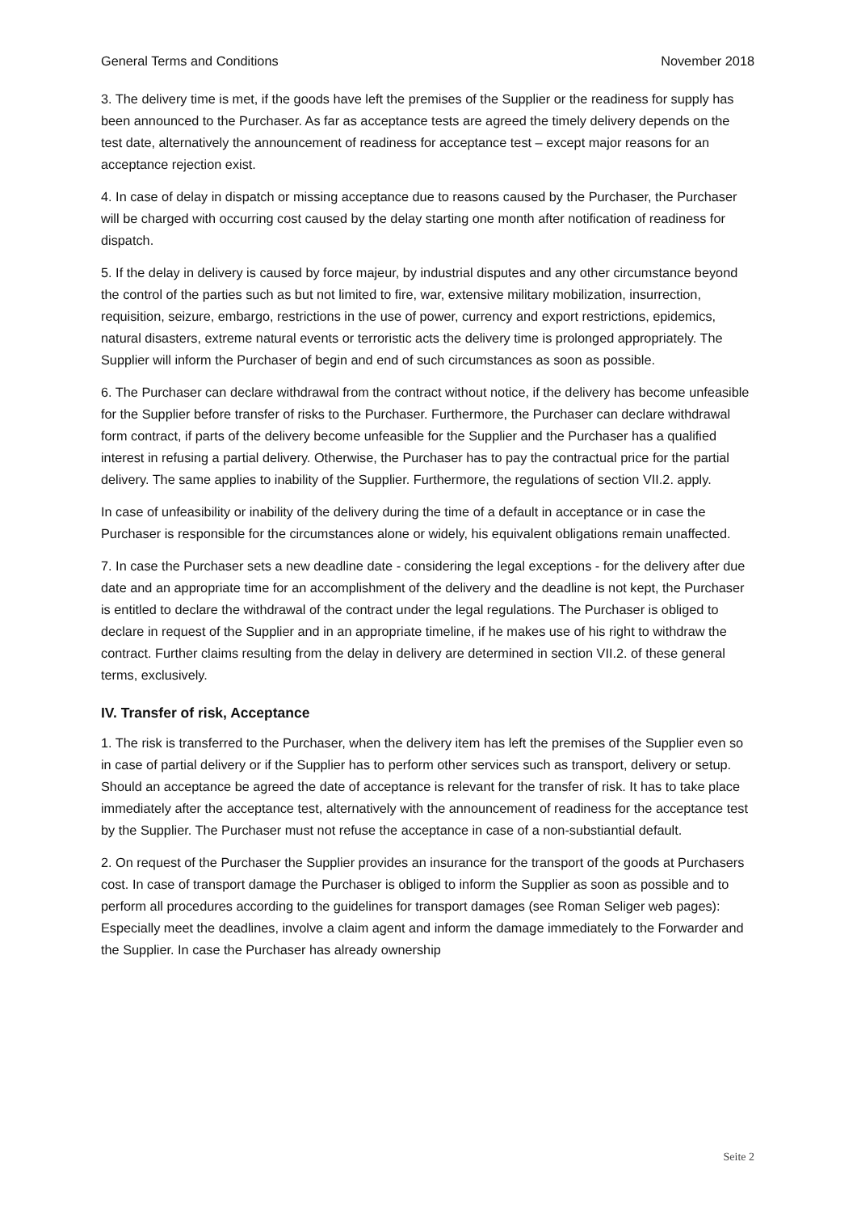General Terms and Conditions November 2018
3. The delivery time is met, if the goods have left the premises of the Supplier or the readiness for supply has been announced to the Purchaser. As far as acceptance tests are agreed the timely delivery depends on the test date, alternatively the announcement of readiness for acceptance test – except major reasons for an acceptance rejection exist.
4. In case of delay in dispatch or missing acceptance due to reasons caused by the Purchaser, the Purchaser will be charged with occurring cost caused by the delay starting one month after notification of readiness for dispatch.
5. If the delay in delivery is caused by force majeur, by industrial disputes and any other circumstance beyond the control of the parties such as but not limited to fire, war, extensive military mobilization, insurrection, requisition, seizure, embargo, restrictions in the use of power, currency and export restrictions, epidemics, natural disasters, extreme natural events or terroristic acts the delivery time is prolonged appropriately. The Supplier will inform the Purchaser of begin and end of such circumstances as soon as possible.
6. The Purchaser can declare withdrawal from the contract without notice, if the delivery has become unfeasible for the Supplier before transfer of risks to the Purchaser. Furthermore, the Purchaser can declare withdrawal form contract, if parts of the delivery become unfeasible for the Supplier and the Purchaser has a qualified interest in refusing a partial delivery. Otherwise, the Purchaser has to pay the contractual price for the partial delivery. The same applies to inability of the Supplier. Furthermore, the regulations of section VII.2. apply.
In case of unfeasibility or inability of the delivery during the time of a default in acceptance or in case the Purchaser is responsible for the circumstances alone or widely, his equivalent obligations remain unaffected.
7. In case the Purchaser sets a new deadline date - considering the legal exceptions - for the delivery after due date and an appropriate time for an accomplishment of the delivery and the deadline is not kept, the Purchaser is entitled to declare the withdrawal of the contract under the legal regulations. The Purchaser is obliged to declare in request of the Supplier and in an appropriate timeline, if he makes use of his right to withdraw the contract. Further claims resulting from the delay in delivery are determined in section VII.2. of these general terms, exclusively.
IV. Transfer of risk, Acceptance
1. The risk is transferred to the Purchaser, when the delivery item has left the premises of the Supplier even so in case of partial delivery or if the Supplier has to perform other services such as transport, delivery or setup. Should an acceptance be agreed the date of acceptance is relevant for the transfer of risk. It has to take place immediately after the acceptance test, alternatively with the announcement of readiness for the acceptance test by the Supplier. The Purchaser must not refuse the acceptance in case of a non-substiantial default.
2. On request of the Purchaser the Supplier provides an insurance for the transport of the goods at Purchasers cost. In case of transport damage the Purchaser is obliged to inform the Supplier as soon as possible and to perform all procedures according to the guidelines for transport damages (see Roman Seliger web pages): Especially meet the deadlines, involve a claim agent and inform the damage immediately to the Forwarder and the Supplier. In case the Purchaser has already ownership
Seite 2